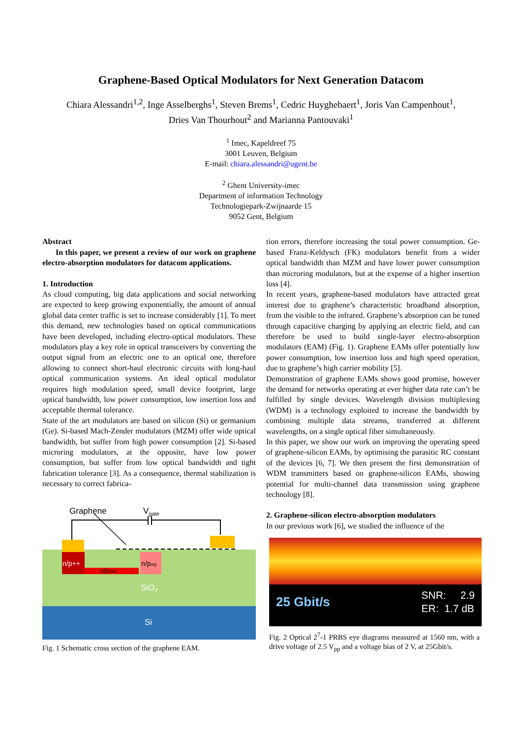Graphene-Based Optical Modulators for Next Generation Datacom
Chiara Alessandri<sup>1,2</sup>, Inge Asselberghs<sup>1</sup>, Steven Brems<sup>1</sup>, Cedric Huyghebaert<sup>1</sup>, Joris Van Campenhout<sup>1</sup>,
Dries Van Thourhout<sup>2</sup> and Marianna Pantouvaki<sup>1</sup>
<sup>1</sup> Imec, Kapeldreef 75
3001 Leuven, Belgium
E-mail: chiara.alessandri@ugent.be
<sup>2</sup> Ghent University-imec
Department of information Technology
Technologiepark-Zwijnaarde 15
9052 Gent, Belgium
Abstract
In this paper, we present a review of our work on graphene electro-absorption modulators for datacom applications.
1. Introduction
As cloud computing, big data applications and social networking are expected to keep growing exponentially, the amount of annual global data center traffic is set to increase considerably [1]. To meet this demand, new technologies based on optical communications have been developed, including electro-optical modulators. These modulators play a key role in optical transceivers by converting the output signal from an electric one to an optical one, therefore allowing to connect short-haul electronic circuits with long-haul optical communication systems. An ideal optical modulator requires high modulation speed, small device footprint, large optical bandwidth, low power consumption, low insertion loss and acceptable thermal tolerance.
State of the art modulators are based on silicon (Si) or germanium (Ge). Si-based Mach-Zender modulators (MZM) offer wide optical bandwidth, but suffer from high power consumption [2]. Si-based microring modulators, at the opposite, have low power consumption, but suffer from low optical bandwidth and tight fabrication tolerance [3]. As a consequence, thermal stabilization is necessary to correct fabrica-
Graphene
Vgate
n/p++
n/pslab
n/pwg
SiO2
Si
Fig. 1 Schematic cross section of the graphene EAM.
tion errors, therefore increasing the total power consumption. Ge-based Franz-Keldysch (FK) modulators benefit from a wider optical bandwidth than MZM and have lower power consumption than microring modulators, but at the expense of a higher insertion loss [4].
In recent years, graphene-based modulators have attracted great interest due to graphene’s characteristic broadband absorption, from the visible to the infrared. Graphene’s absorption can be tuned through capacitive charging by applying an electric field, and can therefore be used to build single-layer electro-absorption modulators (EAM) (Fig. 1). Graphene EAMs offer potentially low power consumption, low insertion loss and high speed operation, due to graphene’s high carrier mobility [5].
Demonstration of graphene EAMs shows good promise, however the demand for networks operating at ever higher data rate can’t be fulfilled by single devices. Wavelength division multiplexing (WDM) is a technology exploited to increase the bandwidth by combining multiple data streams, transferred at different wavelengths, on a single optical fiber simultaneously.
In this paper, we show our work on improving the operating speed of graphene-silicon EAMs, by optimising the parasitic RC constant of the devices [6, 7]. We then present the first demonstration of WDM transmitters based on graphene-silicon EAMs, showing potential for multi-channel data transmission using graphene technology [8].
2. Graphene-silicon electro-absorption modulators
In our previous work [6], we studied the influence of the
25 Gbit/s SNR: 2.9
ER: 1.7 dB
Fig. 2 Optical 2<sup>7</sup>-1 PRBS eye diagrams measured at 1560 nm, with a drive voltage of 2.5 V<sub>pp</sub> and a voltage bias of 2 V, at 25Gbit/s.